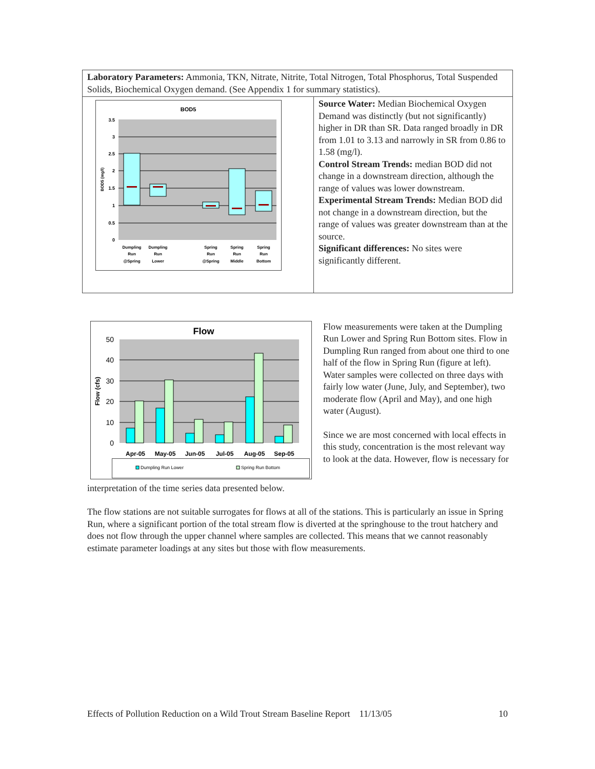| Laboratory Parameters: Ammonia, TKN, Nitrate, Nitrite, Total Nitrogen, Total Phosphorus, Total Suspended Solids, Biochemical Oxygen demand. (See Appendix 1 for summary statistics). | |
| BOD5 3.5 3 2.5 2 1.5 1 0.5 0 BOD5 (mg/l) Dumpling Run @Spring Dumpling Run Lower Spring Run @Spring Spring Run Middle Spring Run Bottom | Source Water: Median Biochemical Oxygen Demand was distinctly (but not significantly) higher in DR than SR. Data ranged broadly in DR from 1.01 to 3.13 and narrowly in SR from 0.86 to 1.58 (mg/l). Control Stream Trends: median BOD did not change in a downstream direction, although the range of values was lower downstream. Experimental Stream Trends: Median BOD did not change in a downstream direction, but the range of values was greater downstream than at the source. Significant differences: No sites were significantly different. |
Flow
50
40
30
20
10
0
Flow (cfs)
Apr-05
May-05
Jun-05
Jul-05
Aug-05
Sep-05
Dumpling Run Lower
Spring Run Bottom
Flow measurements were taken at the Dumpling Run Lower and Spring Run Bottom sites. Flow in Dumpling Run ranged from about one third to one half of the flow in Spring Run (figure at left). Water samples were collected on three days with fairly low water (June, July, and September), two moderate flow (April and May), and one high water (August).
Since we are most concerned with local effects in this study, concentration is the most relevant way to look at the data. However, flow is necessary for
interpretation of the time series data presented below.
The flow stations are not suitable surrogates for flows at all of the stations. This is particularly an issue in Spring Run, where a significant portion of the total stream flow is diverted at the springhouse to the trout hatchery and does not flow through the upper channel where samples are collected. This means that we cannot reasonably estimate parameter loadings at any sites but those with flow measurements.
Effects of Pollution Reduction on a Wild Trout Stream Baseline Report 11/13/05 10